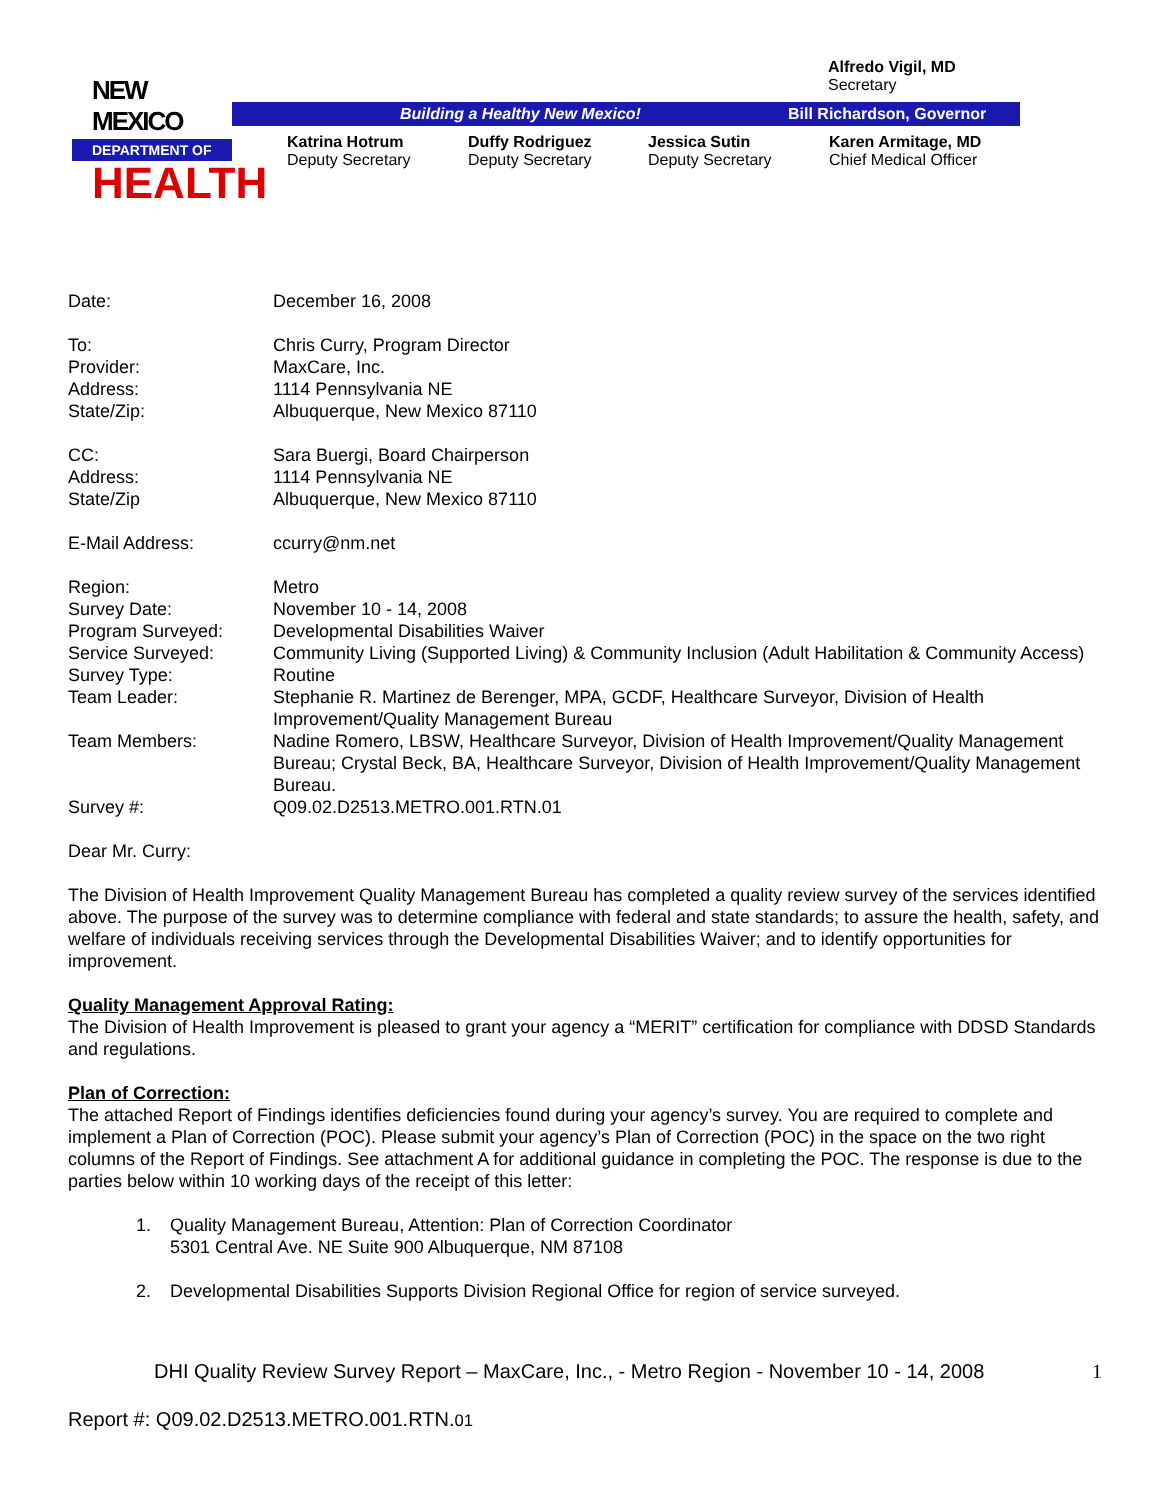NEW MEXICO
DEPARTMENT OF
HEALTH
Alfredo Vigil, MD
Secretary
Building a Healthy New Mexico! Bill Richardson, Governor
Katrina Hotrum
Deputy Secretary
Duffy Rodriguez
Deputy Secretary
Jessica Sutin
Deputy Secretary
Karen Armitage, MD
Chief Medical Officer
Date: December 16, 2008
To: Chris Curry, Program Director
Provider: MaxCare, Inc.
Address: 1114 Pennsylvania NE
State/Zip: Albuquerque, New Mexico 87110
CC: Sara Buergi, Board Chairperson
Address: 1114 Pennsylvania NE
State/Zip Albuquerque, New Mexico 87110
E-Mail Address: ccurry@nm.net
Region: Metro
Survey Date: November 10 - 14, 2008
Program Surveyed: Developmental Disabilities Waiver
Service Surveyed: Community Living (Supported Living) & Community Inclusion (Adult Habilitation & Community Access)
Survey Type: Routine
Team Leader: Stephanie R. Martinez de Berenger, MPA, GCDF, Healthcare Surveyor, Division of Health Improvement/Quality Management Bureau
Team Members: Nadine Romero, LBSW, Healthcare Surveyor, Division of Health Improvement/Quality Management Bureau; Crystal Beck, BA, Healthcare Surveyor, Division of Health Improvement/Quality Management Bureau.
Survey #: Q09.02.D2513.METRO.001.RTN.01
Dear Mr. Curry:
The Division of Health Improvement Quality Management Bureau has completed a quality review survey of the services identified above. The purpose of the survey was to determine compliance with federal and state standards; to assure the health, safety, and welfare of individuals receiving services through the Developmental Disabilities Waiver; and to identify opportunities for improvement.
Quality Management Approval Rating:
The Division of Health Improvement is pleased to grant your agency a “MERIT” certification for compliance with DDSD Standards and regulations.
Plan of Correction:
The attached Report of Findings identifies deficiencies found during your agency’s survey. You are required to complete and implement a Plan of Correction (POC). Please submit your agency’s Plan of Correction (POC) in the space on the two right columns of the Report of Findings. See attachment A for additional guidance in completing the POC. The response is due to the parties below within 10 working days of the receipt of this letter:
1. Quality Management Bureau, Attention: Plan of Correction Coordinator
5301 Central Ave. NE Suite 900 Albuquerque, NM 87108
2. Developmental Disabilities Supports Division Regional Office for region of service surveyed.
DHI Quality Review Survey Report – MaxCare, Inc., - Metro Region - November 10 - 14, 2008
1
Report #: Q09.02.D2513.METRO.001.RTN.01